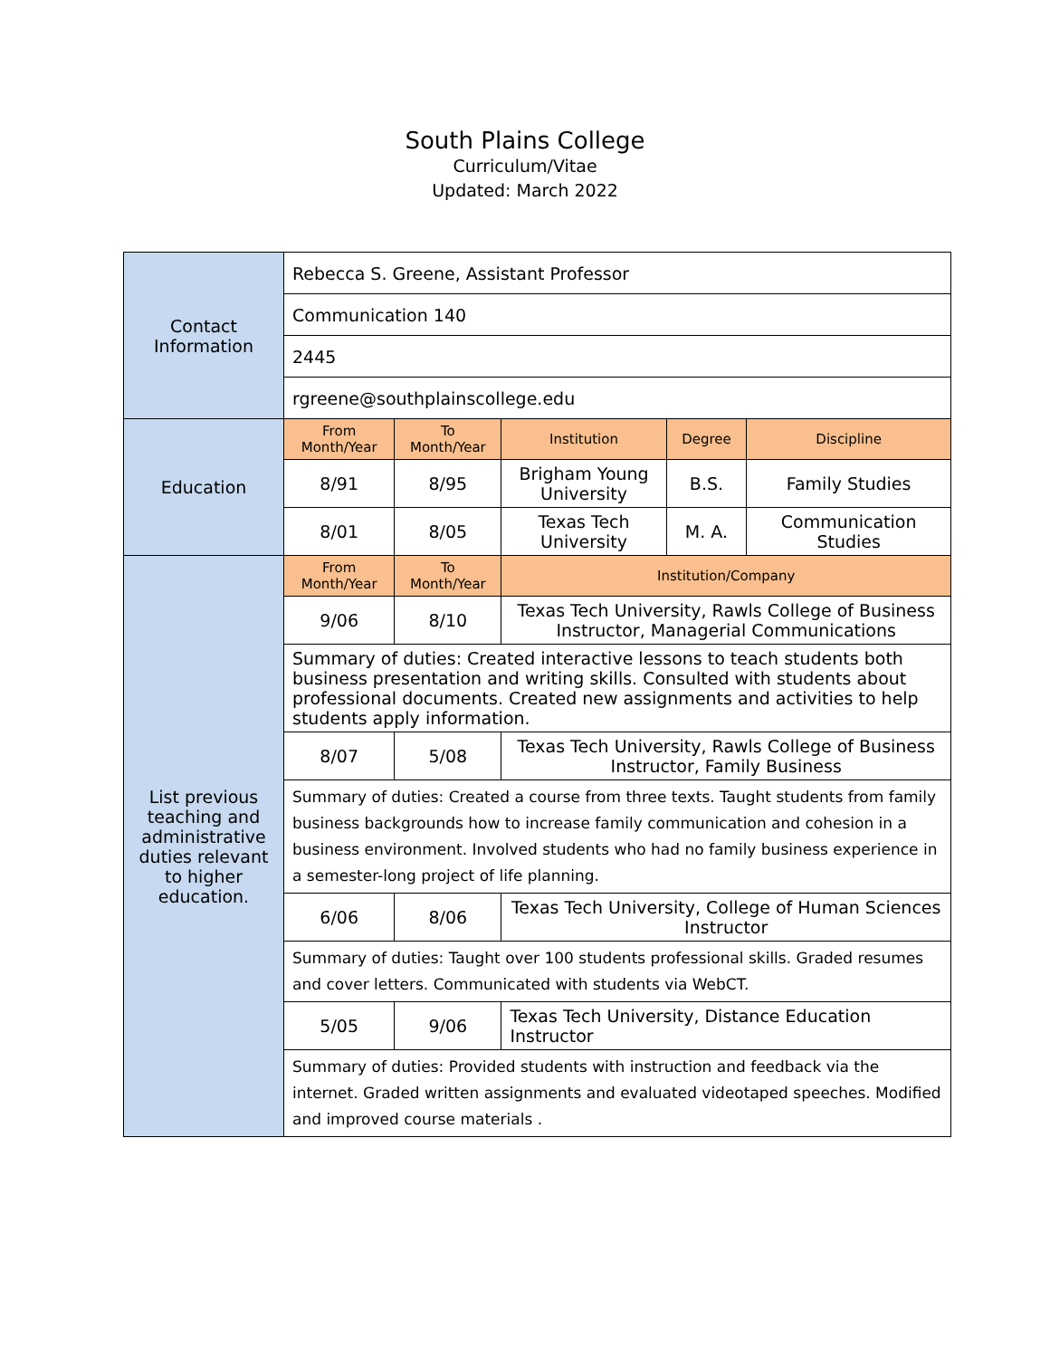South Plains College
Curriculum/Vitae
Updated: March 2022
| Contact Information | Rebecca S. Greene, Assistant Professor | | | | |
| | Communication 140 | | | | |
| | 2445 | | | | |
| | rgreene@southplainscollege.edu | | | | |
| Education | From Month/Year | To Month/Year | Institution | Degree | Discipline |
| | 8/91 | 8/95 | Brigham Young University | B.S. | Family Studies |
| | 8/01 | 8/05 | Texas Tech University | M. A. | Communication Studies |
| List previous teaching and administrative duties relevant to higher education. | From Month/Year | To Month/Year | Institution/Company | | |
| | 9/06 | 8/10 | Texas Tech University, Rawls College of Business Instructor, Managerial Communications | | |
| | Summary of duties: Created interactive lessons to teach students both business presentation and writing skills. Consulted with students about professional documents. Created new assignments and activities to help students apply information. | | | | |
| | 8/07 | 5/08 | Texas Tech University, Rawls College of Business Instructor, Family Business | | |
| | Summary of duties: Created a course from three texts. Taught students from family business backgrounds how to increase family communication and cohesion in a business environment. Involved students who had no family business experience in a semester-long project of life planning. | | | | |
| | 6/06 | 8/06 | Texas Tech University, College of Human Sciences Instructor | | |
| | Summary of duties: Taught over 100 students professional skills. Graded resumes and cover letters. Communicated with students via WebCT. | | | | |
| | 5/05 | 9/06 | Texas Tech University, Distance Education Instructor | | |
| | Summary of duties: Provided students with instruction and feedback via the internet. Graded written assignments and evaluated videotaped speeches. Modified and improved course materials . | | | | |